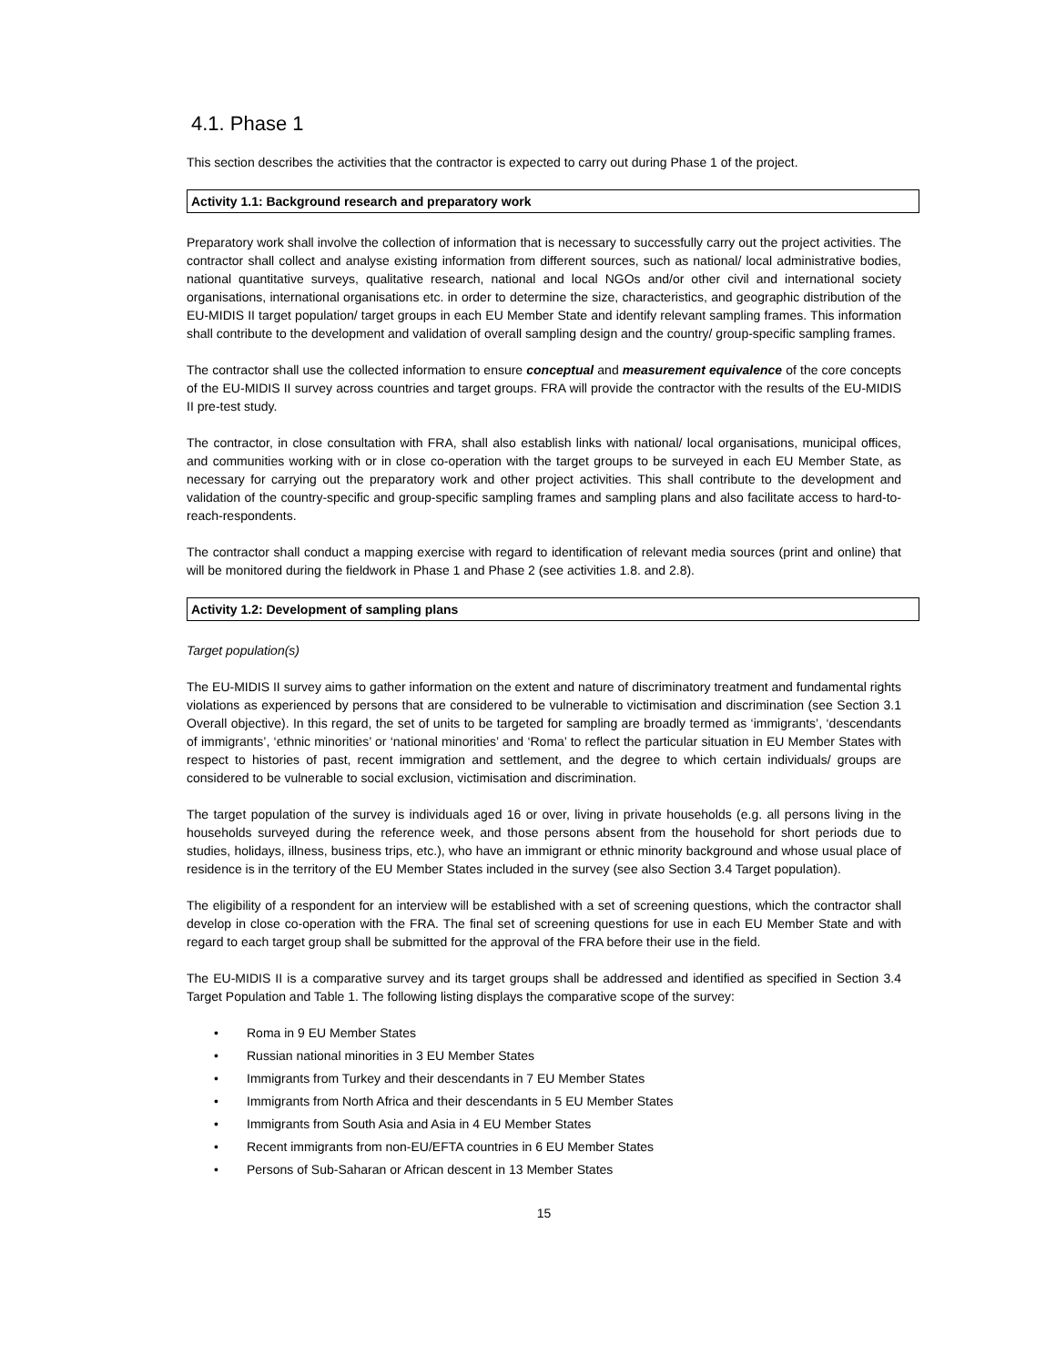4.1. Phase 1
This section describes the activities that the contractor is expected to carry out during Phase 1 of the project.
Activity 1.1: Background research and preparatory work
Preparatory work shall involve the collection of information that is necessary to successfully carry out the project activities. The contractor shall collect and analyse existing information from different sources, such as national/ local administrative bodies, national quantitative surveys, qualitative research, national and local NGOs and/or other civil and international society organisations, international organisations etc. in order to determine the size, characteristics, and geographic distribution of the EU-MIDIS II target population/ target groups in each EU Member State and identify relevant sampling frames. This information shall contribute to the development and validation of overall sampling design and the country/ group-specific sampling frames.
The contractor shall use the collected information to ensure conceptual and measurement equivalence of the core concepts of the EU-MIDIS II survey across countries and target groups. FRA will provide the contractor with the results of the EU-MIDIS II pre-test study.
The contractor, in close consultation with FRA, shall also establish links with national/ local organisations, municipal offices, and communities working with or in close co-operation with the target groups to be surveyed in each EU Member State, as necessary for carrying out the preparatory work and other project activities. This shall contribute to the development and validation of the country-specific and group-specific sampling frames and sampling plans and also facilitate access to hard-to-reach-respondents.
The contractor shall conduct a mapping exercise with regard to identification of relevant media sources (print and online) that will be monitored during the fieldwork in Phase 1 and Phase 2 (see activities 1.8. and 2.8).
Activity 1.2: Development of sampling plans
Target population(s)
The EU-MIDIS II survey aims to gather information on the extent and nature of discriminatory treatment and fundamental rights violations as experienced by persons that are considered to be vulnerable to victimisation and discrimination (see Section 3.1 Overall objective). In this regard, the set of units to be targeted for sampling are broadly termed as ‘immigrants’, ‘descendants of immigrants’, ‘ethnic minorities’ or ‘national minorities’ and ‘Roma’ to reflect the particular situation in EU Member States with respect to histories of past, recent immigration and settlement, and the degree to which certain individuals/ groups are considered to be vulnerable to social exclusion, victimisation and discrimination.
The target population of the survey is individuals aged 16 or over, living in private households (e.g. all persons living in the households surveyed during the reference week, and those persons absent from the household for short periods due to studies, holidays, illness, business trips, etc.), who have an immigrant or ethnic minority background and whose usual place of residence is in the territory of the EU Member States included in the survey (see also Section 3.4 Target population).
The eligibility of a respondent for an interview will be established with a set of screening questions, which the contractor shall develop in close co-operation with the FRA. The final set of screening questions for use in each EU Member State and with regard to each target group shall be submitted for the approval of the FRA before their use in the field.
The EU-MIDIS II is a comparative survey and its target groups shall be addressed and identified as specified in Section 3.4 Target Population and Table 1. The following listing displays the comparative scope of the survey:
• Roma in 9 EU Member States
• Russian national minorities in 3 EU Member States
• Immigrants from Turkey and their descendants in 7 EU Member States
• Immigrants from North Africa and their descendants in 5 EU Member States
• Immigrants from South Asia and Asia in 4 EU Member States
• Recent immigrants from non-EU/EFTA countries in 6 EU Member States
• Persons of Sub-Saharan or African descent in 13 Member States
15